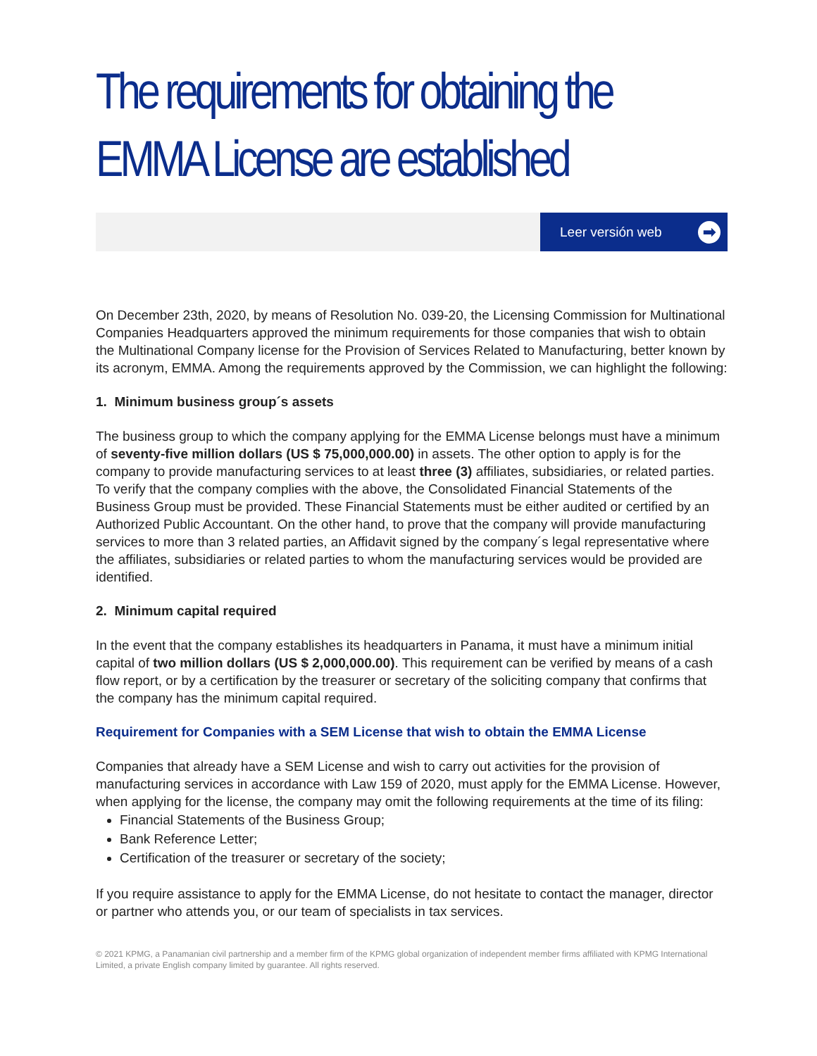The requirements for obtaining the EMMA License are established
Leer versión web ➡
On December 23th, 2020, by means of Resolution No. 039-20, the Licensing Commission for Multinational Companies Headquarters approved the minimum requirements for those companies that wish to obtain the Multinational Company license for the Provision of Services Related to Manufacturing, better known by its acronym, EMMA. Among the requirements approved by the Commission, we can highlight the following:
1. Minimum business group´s assets
The business group to which the company applying for the EMMA License belongs must have a minimum of seventy-five million dollars (US $ 75,000,000.00) in assets. The other option to apply is for the company to provide manufacturing services to at least three (3) affiliates, subsidiaries, or related parties. To verify that the company complies with the above, the Consolidated Financial Statements of the Business Group must be provided. These Financial Statements must be either audited or certified by an Authorized Public Accountant. On the other hand, to prove that the company will provide manufacturing services to more than 3 related parties, an Affidavit signed by the company´s legal representative where the affiliates, subsidiaries or related parties to whom the manufacturing services would be provided are identified.
2. Minimum capital required
In the event that the company establishes its headquarters in Panama, it must have a minimum initial capital of two million dollars (US $ 2,000,000.00). This requirement can be verified by means of a cash flow report, or by a certification by the treasurer or secretary of the soliciting company that confirms that the company has the minimum capital required.
Requirement for Companies with a SEM License that wish to obtain the EMMA License
Companies that already have a SEM License and wish to carry out activities for the provision of manufacturing services in accordance with Law 159 of 2020, must apply for the EMMA License. However, when applying for the license, the company may omit the following requirements at the time of its filing:
Financial Statements of the Business Group;
Bank Reference Letter;
Certification of the treasurer or secretary of the society;
If you require assistance to apply for the EMMA License, do not hesitate to contact the manager, director or partner who attends you, or our team of specialists in tax services.
© 2021 KPMG, a Panamanian civil partnership and a member firm of the KPMG global organization of independent member firms affiliated with KPMG International Limited, a private English company limited by guarantee. All rights reserved.